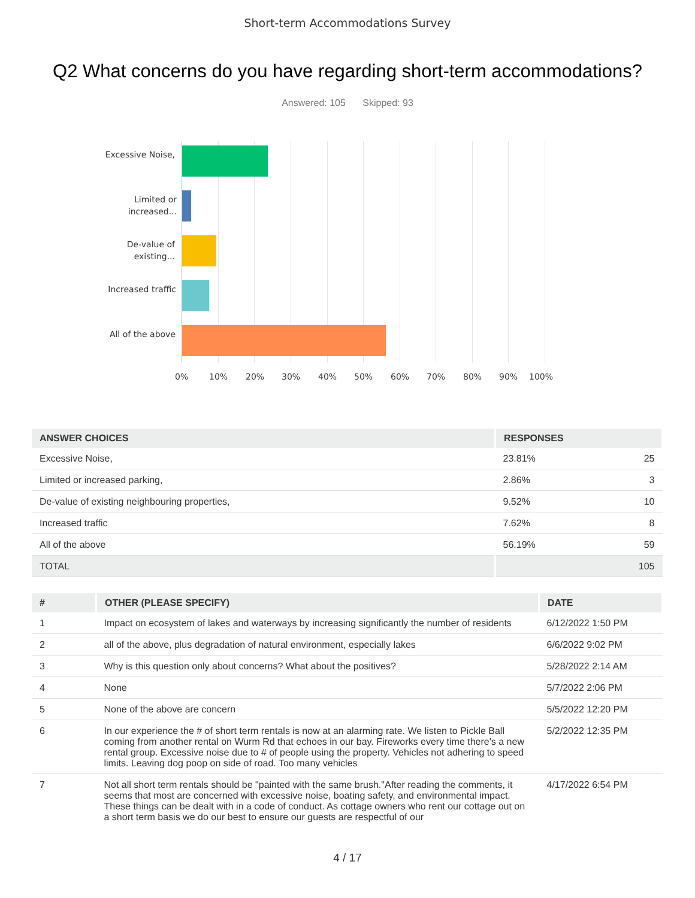Short-term Accommodations Survey
Q2 What concerns do you have regarding short-term accommodations?
Answered: 105 Skipped: 93
Excessive Noise,
Limited or increased...
De-value of existing...
Increased traffic
All of the above
0% 10% 20% 30% 40% 50% 60% 70% 80% 90% 100%
| ANSWER CHOICES | RESPONSES | |
| --- | --- | --- |
| Excessive Noise, | 23.81% | 25 |
| Limited or increased parking, | 2.86% | 3 |
| De-value of existing neighbouring properties, | 9.52% | 10 |
| Increased traffic | 7.62% | 8 |
| All of the above | 56.19% | 59 |
| TOTAL | | 105 |
| # | OTHER (PLEASE SPECIFY) | DATE |
| --- | --- | --- |
| 1 | Impact on ecosystem of lakes and waterways by increasing significantly the number of residents | 6/12/2022 1:50 PM |
| 2 | all of the above, plus degradation of natural environment, especially lakes | 6/6/2022 9:02 PM |
| 3 | Why is this question only about concerns? What about the positives? | 5/28/2022 2:14 AM |
| 4 | None | 5/7/2022 2:06 PM |
| 5 | None of the above are concern | 5/5/2022 12:20 PM |
| 6 | In our experience the # of short term rentals is now at an alarming rate. We listen to Pickle Ball coming from another rental on Wurm Rd that echoes in our bay. Fireworks every time there's a new rental group. Excessive noise due to # of people using the property. Vehicles not adhering to speed limits. Leaving dog poop on side of road. Too many vehicles | 5/2/2022 12:35 PM |
| 7 | Not all short term rentals should be "painted with the same brush."After reading the comments, it seems that most are concerned with excessive noise, boating safety, and environmental impact. These things can be dealt with in a code of conduct. As cottage owners who rent our cottage out on a short term basis we do our best to ensure our guests are respectful of our | 4/17/2022 6:54 PM |
4 / 17